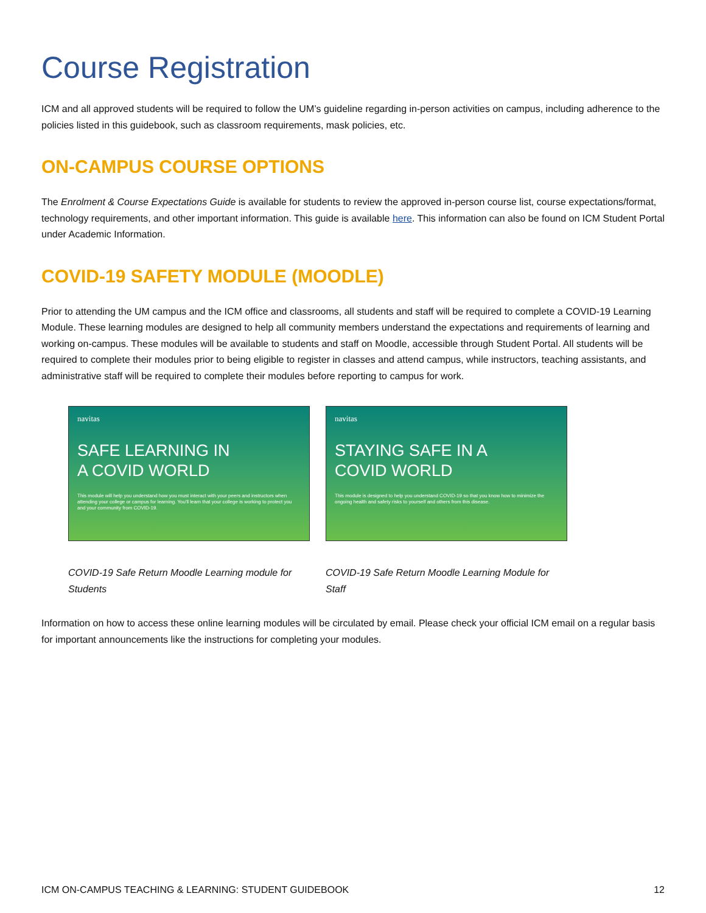Course Registration
ICM and all approved students will be required to follow the UM’s guideline regarding in-person activities on campus, including adherence to the policies listed in this guidebook, such as classroom requirements, mask policies, etc.
ON-CAMPUS COURSE OPTIONS
The Enrolment & Course Expectations Guide is available for students to review the approved in-person course list, course expectations/format, technology requirements, and other important information. This guide is available here. This information can also be found on ICM Student Portal under Academic Information.
COVID-19 SAFETY MODULE (MOODLE)
Prior to attending the UM campus and the ICM office and classrooms, all students and staff will be required to complete a COVID-19 Learning Module. These learning modules are designed to help all community members understand the expectations and requirements of learning and working on-campus. These modules will be available to students and staff on Moodle, accessible through Student Portal. All students will be required to complete their modules prior to being eligible to register in classes and attend campus, while instructors, teaching assistants, and administrative staff will be required to complete their modules before reporting to campus for work.
navitas
SAFE LEARNING IN
A COVID WORLD
This module will help you understand how you must interact with your peers and instructors when attending your college or campus for learning. You'll learn that your college is working to protect you and your community from COVID-19.
COVID-19 Safe Return Moodle Learning module for Students
navitas
STAYING SAFE IN A
COVID WORLD
This module is designed to help you understand COVID-19 so that you know how to minimize the ongoing health and safety risks to yourself and others from this disease.
COVID-19 Safe Return Moodle Learning Module for Staff
Information on how to access these online learning modules will be circulated by email. Please check your official ICM email on a regular basis for important announcements like the instructions for completing your modules.
ICM ON-CAMPUS TEACHING & LEARNING: STUDENT GUIDEBOOK 12